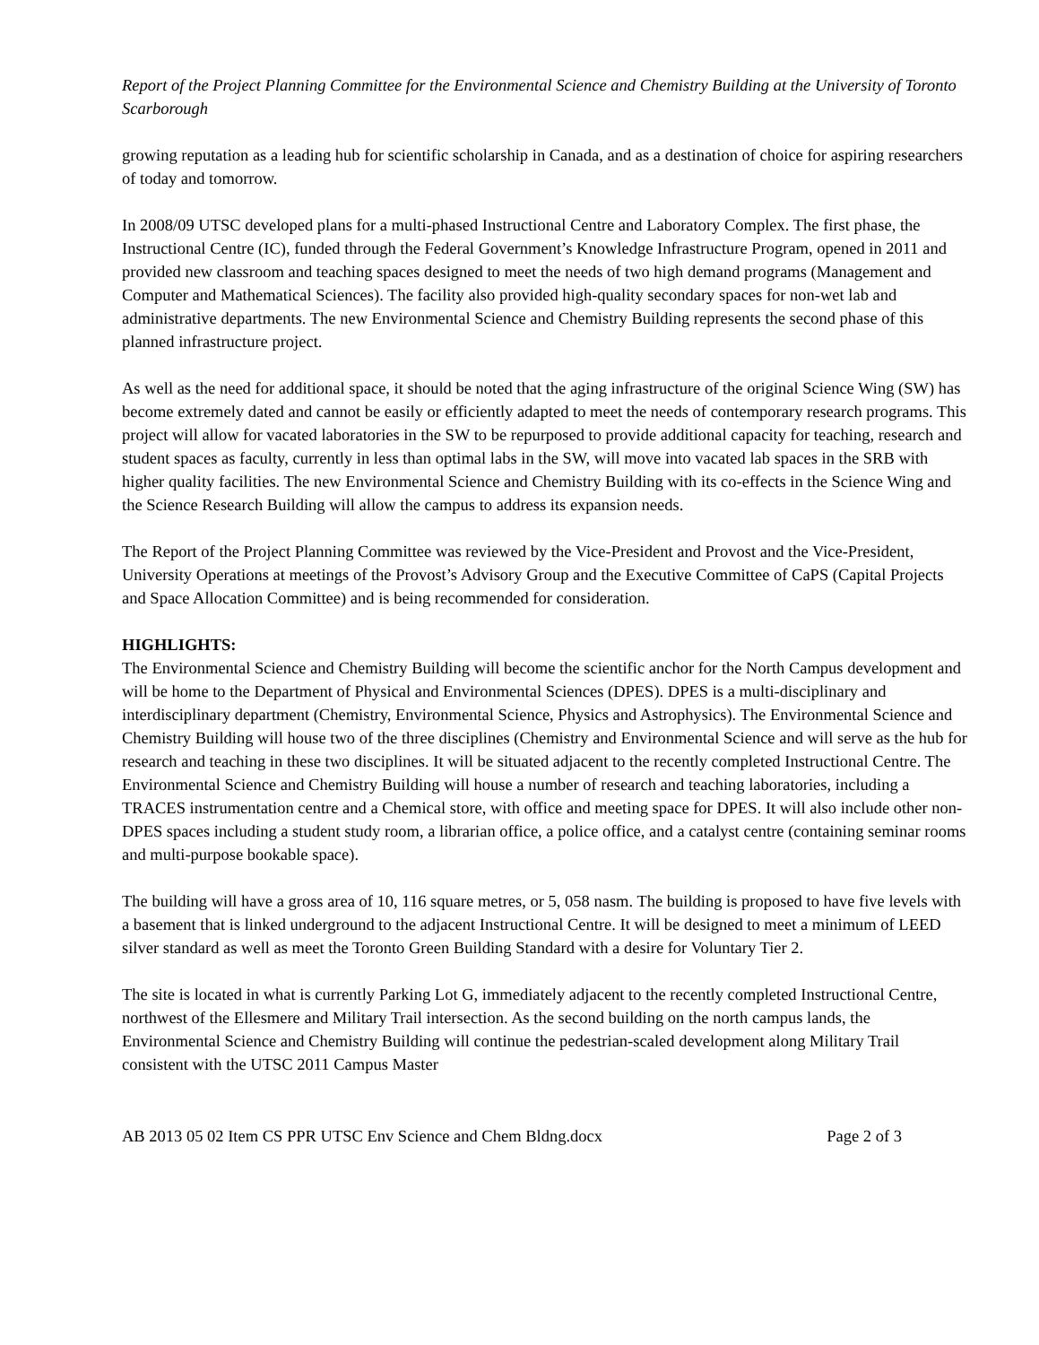Report of the Project Planning Committee for the Environmental Science and Chemistry Building at the University of Toronto Scarborough
growing reputation as a leading hub for scientific scholarship in Canada, and as a destination of choice for aspiring researchers of today and tomorrow.
In 2008/09 UTSC developed plans for a multi-phased Instructional Centre and Laboratory Complex. The first phase, the Instructional Centre (IC), funded through the Federal Government’s Knowledge Infrastructure Program, opened in 2011 and provided new classroom and teaching spaces designed to meet the needs of two high demand programs (Management and Computer and Mathematical Sciences). The facility also provided high-quality secondary spaces for non-wet lab and administrative departments. The new Environmental Science and Chemistry Building represents the second phase of this planned infrastructure project.
As well as the need for additional space, it should be noted that the aging infrastructure of the original Science Wing (SW) has become extremely dated and cannot be easily or efficiently adapted to meet the needs of contemporary research programs. This project will allow for vacated laboratories in the SW to be repurposed to provide additional capacity for teaching, research and student spaces as faculty, currently in less than optimal labs in the SW, will move into vacated lab spaces in the SRB with higher quality facilities. The new Environmental Science and Chemistry Building with its co-effects in the Science Wing and the Science Research Building will allow the campus to address its expansion needs.
The Report of the Project Planning Committee was reviewed by the Vice-President and Provost and the Vice-President, University Operations at meetings of the Provost’s Advisory Group and the Executive Committee of CaPS (Capital Projects and Space Allocation Committee) and is being recommended for consideration.
HIGHLIGHTS:
The Environmental Science and Chemistry Building will become the scientific anchor for the North Campus development and will be home to the Department of Physical and Environmental Sciences (DPES). DPES is a multi-disciplinary and interdisciplinary department (Chemistry, Environmental Science, Physics and Astrophysics). The Environmental Science and Chemistry Building will house two of the three disciplines (Chemistry and Environmental Science and will serve as the hub for research and teaching in these two disciplines. It will be situated adjacent to the recently completed Instructional Centre. The Environmental Science and Chemistry Building will house a number of research and teaching laboratories, including a TRACES instrumentation centre and a Chemical store, with office and meeting space for DPES. It will also include other non-DPES spaces including a student study room, a librarian office, a police office, and a catalyst centre (containing seminar rooms and multi-purpose bookable space).
The building will have a gross area of 10, 116 square metres, or 5, 058 nasm. The building is proposed to have five levels with a basement that is linked underground to the adjacent Instructional Centre. It will be designed to meet a minimum of LEED silver standard as well as meet the Toronto Green Building Standard with a desire for Voluntary Tier 2.
The site is located in what is currently Parking Lot G, immediately adjacent to the recently completed Instructional Centre, northwest of the Ellesmere and Military Trail intersection. As the second building on the north campus lands, the Environmental Science and Chemistry Building will continue the pedestrian-scaled development along Military Trail consistent with the UTSC 2011 Campus Master
AB 2013 05 02 Item CS PPR UTSC Env Science and Chem Bldng.docx Page 2 of 3